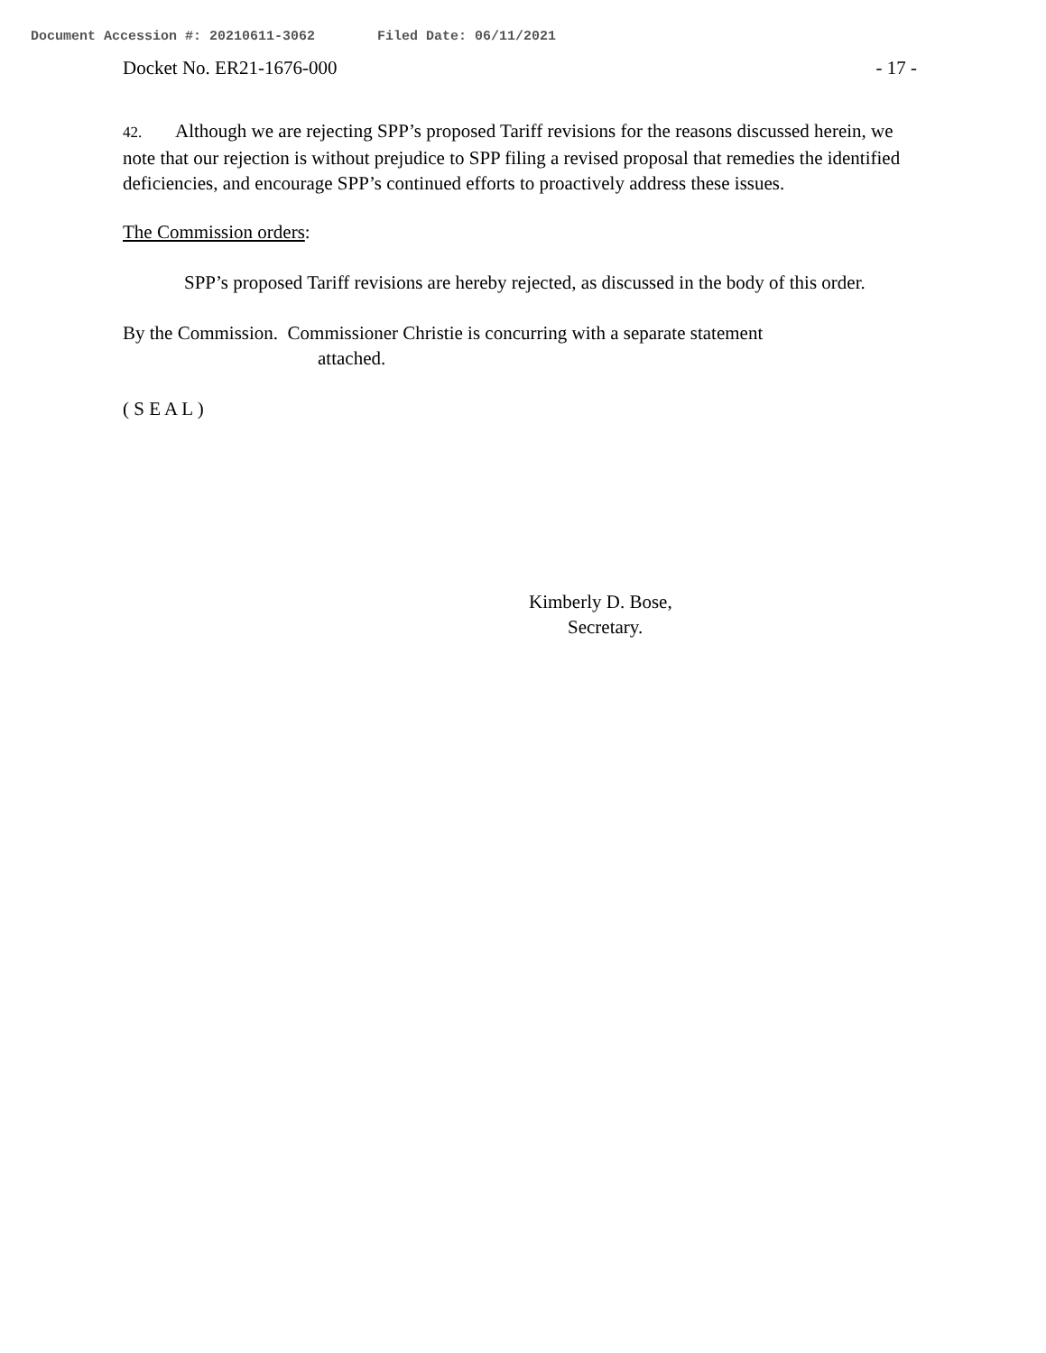Document Accession #: 20210611-3062 Filed Date: 06/11/2021
Docket No. ER21-1676-000 - 17 -
42. Although we are rejecting SPP’s proposed Tariff revisions for the reasons discussed herein, we note that our rejection is without prejudice to SPP filing a revised proposal that remedies the identified deficiencies, and encourage SPP’s continued efforts to proactively address these issues.
The Commission orders:
SPP’s proposed Tariff revisions are hereby rejected, as discussed in the body of this order.
By the Commission. Commissioner Christie is concurring with a separate statement
attached.
( S E A L )
Kimberly D. Bose,
Secretary.